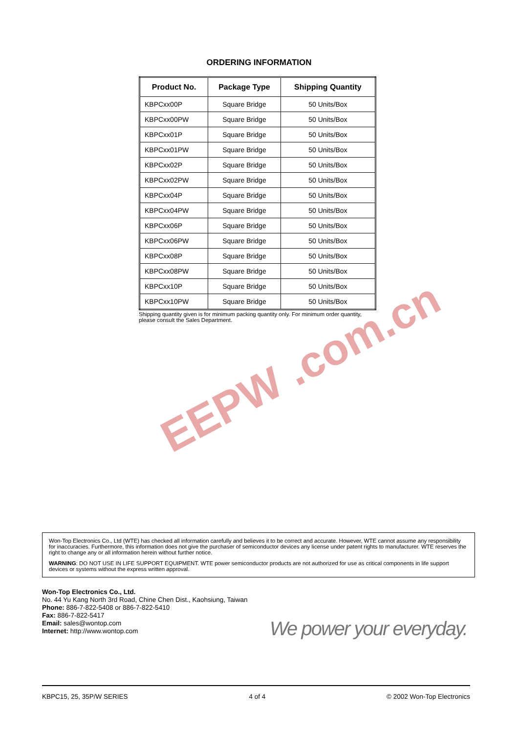ORDERING INFORMATION
| Product No. | Package Type | Shipping Quantity |
| --- | --- | --- |
| KBPCxx00P | Square Bridge | 50 Units/Box |
| KBPCxx00PW | Square Bridge | 50 Units/Box |
| KBPCxx01P | Square Bridge | 50 Units/Box |
| KBPCxx01PW | Square Bridge | 50 Units/Box |
| KBPCxx02P | Square Bridge | 50 Units/Box |
| KBPCxx02PW | Square Bridge | 50 Units/Box |
| KBPCxx04P | Square Bridge | 50 Units/Box |
| KBPCxx04PW | Square Bridge | 50 Units/Box |
| KBPCxx06P | Square Bridge | 50 Units/Box |
| KBPCxx06PW | Square Bridge | 50 Units/Box |
| KBPCxx08P | Square Bridge | 50 Units/Box |
| KBPCxx08PW | Square Bridge | 50 Units/Box |
| KBPCxx10P | Square Bridge | 50 Units/Box |
| KBPCxx10PW | Square Bridge | 50 Units/Box |
Shipping quantity given is for minimum packing quantity only. For minimum order quantity, please consult the Sales Department.
EEPW .com.cn
Won-Top Electronics Co., Ltd (WTE) has checked all information carefully and believes it to be correct and accurate. However, WTE cannot assume any responsibility for inaccuracies. Furthermore, this information does not give the purchaser of semiconductor devices any license under patent rights to manufacturer. WTE reserves the right to change any or all information herein without further notice.
WARNING: DO NOT USE IN LIFE SUPPORT EQUIPMENT. WTE power semiconductor products are not authorized for use as critical components in life support devices or systems without the express written approval.
Won-Top Electronics Co., Ltd.
No. 44 Yu Kang North 3rd Road, Chine Chen Dist., Kaohsiung, Taiwan
Phone: 886-7-822-5408 or 886-7-822-5410
Fax: 886-7-822-5417
Email: sales@wontop.com
Internet: http://www.wontop.com
We power your everyday.
KBPC15, 25, 35P/W SERIES 4 of 4 © 2002 Won-Top Electronics